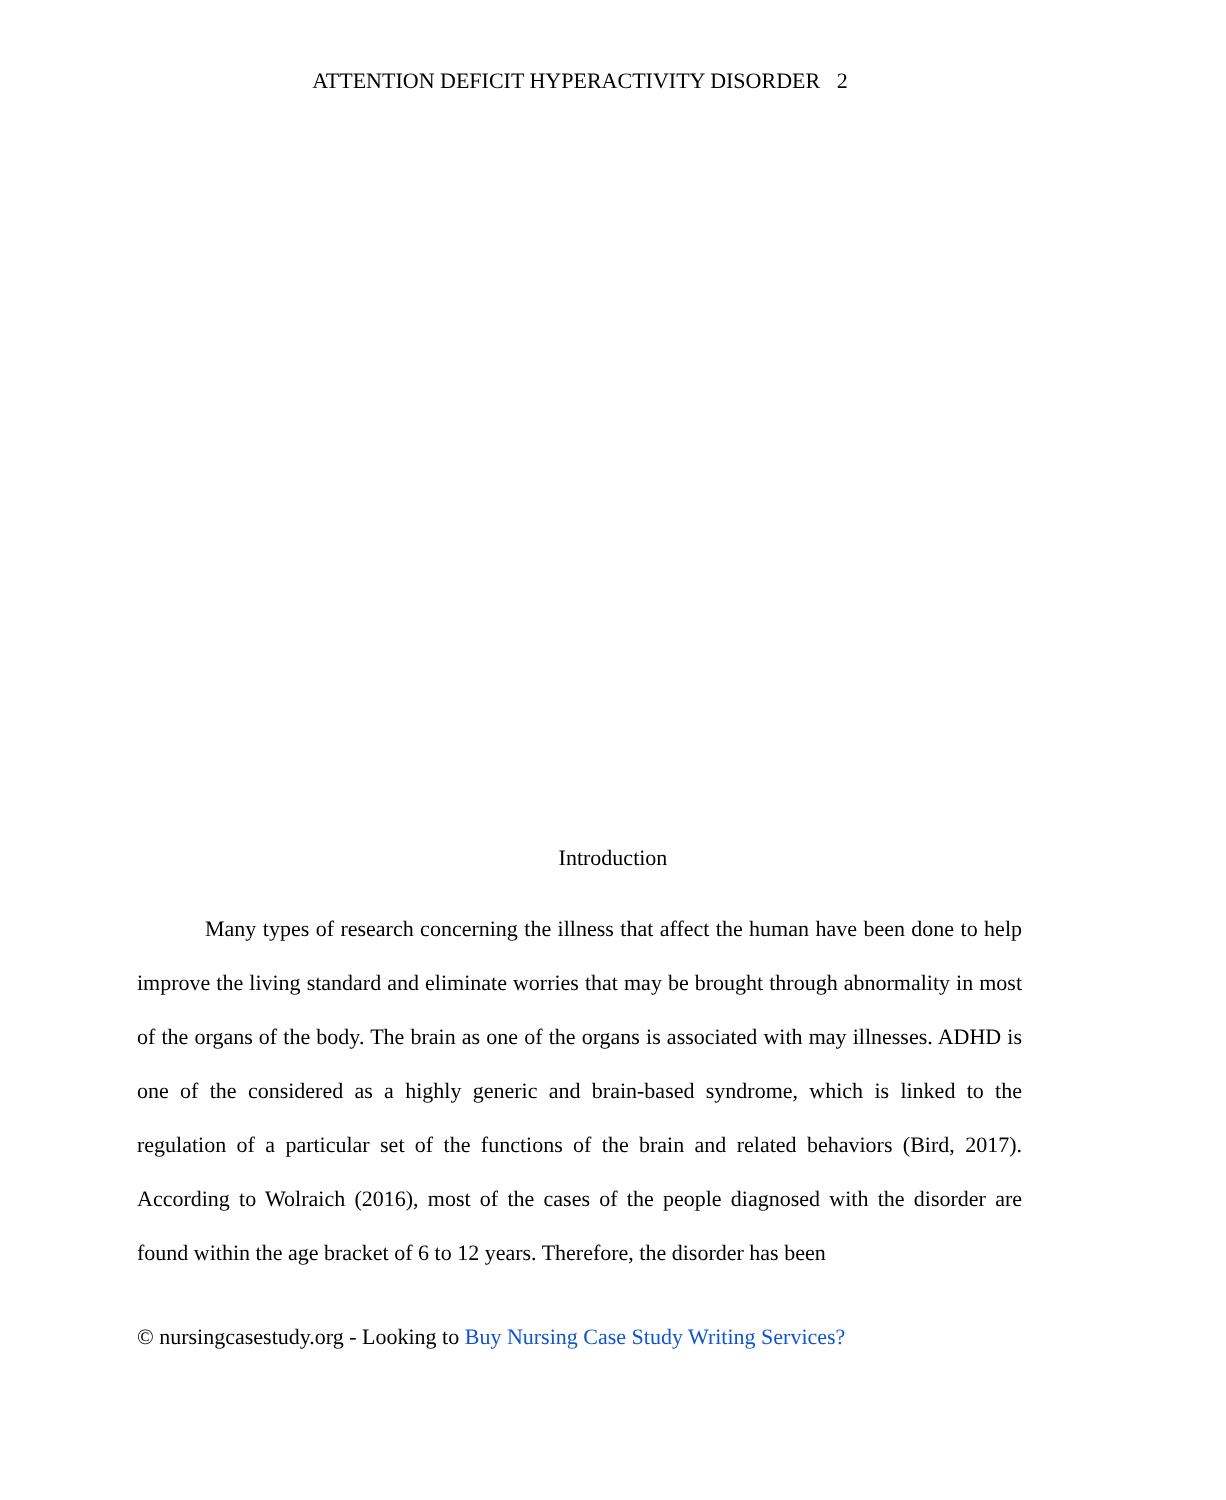ATTENTION DEFICIT HYPERACTIVITY DISORDER 2
Introduction
Many types of research concerning the illness that affect the human have been done to help improve the living standard and eliminate worries that may be brought through abnormality in most of the organs of the body. The brain as one of the organs is associated with may illnesses. ADHD is one of the considered as a highly generic and brain-based syndrome, which is linked to the regulation of a particular set of the functions of the brain and related behaviors (Bird, 2017). According to Wolraich (2016), most of the cases of the people diagnosed with the disorder are found within the age bracket of 6 to 12 years. Therefore, the disorder has been
© nursingcasestudy.org - Looking to Buy Nursing Case Study Writing Services?